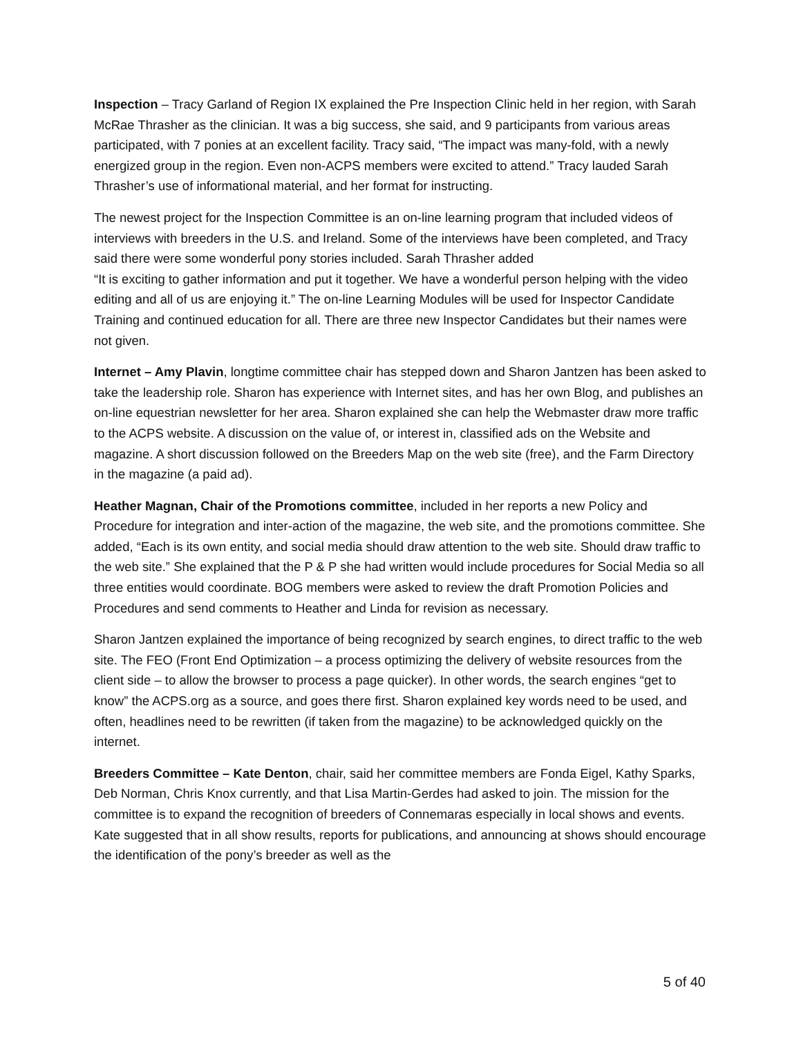Inspection – Tracy Garland of Region IX explained the Pre Inspection Clinic held in her region, with Sarah McRae Thrasher as the clinician. It was a big success, she said, and 9 participants from various areas participated, with 7 ponies at an excellent facility. Tracy said, “The impact was many-fold, with a newly energized group in the region. Even non-ACPS members were excited to attend.” Tracy lauded Sarah Thrasher’s use of informational material, and her format for instructing.
The newest project for the Inspection Committee is an on-line learning program that included videos of interviews with breeders in the U.S. and Ireland. Some of the interviews have been completed, and Tracy said there were some wonderful pony stories included. Sarah Thrasher added
“It is exciting to gather information and put it together. We have a wonderful person helping with the video editing and all of us are enjoying it.” The on-line Learning Modules will be used for Inspector Candidate Training and continued education for all. There are three new Inspector Candidates but their names were not given.
Internet – Amy Plavin, longtime committee chair has stepped down and Sharon Jantzen has been asked to take the leadership role. Sharon has experience with Internet sites, and has her own Blog, and publishes an on-line equestrian newsletter for her area. Sharon explained she can help the Webmaster draw more traffic to the ACPS website. A discussion on the value of, or interest in, classified ads on the Website and magazine. A short discussion followed on the Breeders Map on the web site (free), and the Farm Directory in the magazine (a paid ad).
Heather Magnan, Chair of the Promotions committee, included in her reports a new Policy and Procedure for integration and inter-action of the magazine, the web site, and the promotions committee. She added, “Each is its own entity, and social media should draw attention to the web site. Should draw traffic to the web site.” She explained that the P & P she had written would include procedures for Social Media so all three entities would coordinate. BOG members were asked to review the draft Promotion Policies and Procedures and send comments to Heather and Linda for revision as necessary.
Sharon Jantzen explained the importance of being recognized by search engines, to direct traffic to the web site. The FEO (Front End Optimization – a process optimizing the delivery of website resources from the client side – to allow the browser to process a page quicker). In other words, the search engines “get to know” the ACPS.org as a source, and goes there first. Sharon explained key words need to be used, and often, headlines need to be rewritten (if taken from the magazine) to be acknowledged quickly on the internet.
Breeders Committee – Kate Denton, chair, said her committee members are Fonda Eigel, Kathy Sparks, Deb Norman, Chris Knox currently, and that Lisa Martin-Gerdes had asked to join. The mission for the committee is to expand the recognition of breeders of Connemaras especially in local shows and events. Kate suggested that in all show results, reports for publications, and announcing at shows should encourage the identification of the pony’s breeder as well as the
5 of 40